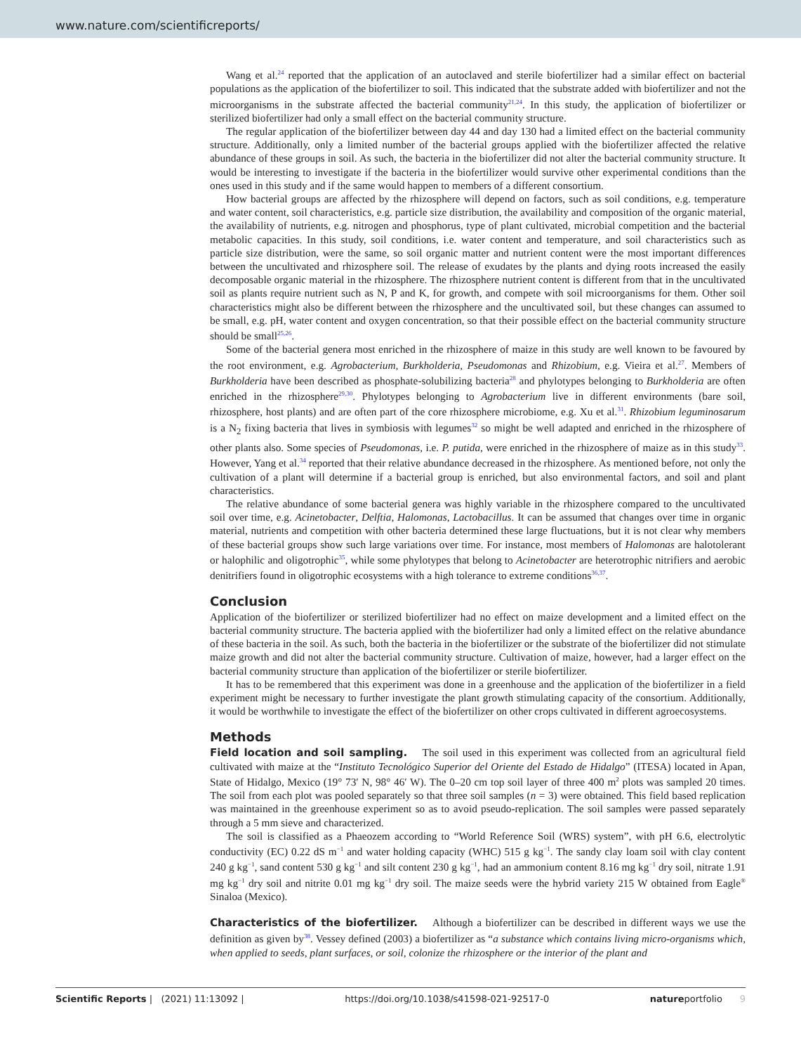www.nature.com/scientificreports/
Wang et al.<sup>24</sup> reported that the application of an autoclaved and sterile biofertilizer had a similar effect on bacterial populations as the application of the biofertilizer to soil. This indicated that the substrate added with biofertilizer and not the microorganisms in the substrate affected the bacterial community<sup>21,24</sup>. In this study, the application of biofertilizer or sterilized biofertilizer had only a small effect on the bacterial community structure.
The regular application of the biofertilizer between day 44 and day 130 had a limited effect on the bacterial community structure. Additionally, only a limited number of the bacterial groups applied with the biofertilizer affected the relative abundance of these groups in soil. As such, the bacteria in the biofertilizer did not alter the bacterial community structure. It would be interesting to investigate if the bacteria in the biofertilizer would survive other experimental conditions than the ones used in this study and if the same would happen to members of a different consortium.
How bacterial groups are affected by the rhizosphere will depend on factors, such as soil conditions, e.g. temperature and water content, soil characteristics, e.g. particle size distribution, the availability and composition of the organic material, the availability of nutrients, e.g. nitrogen and phosphorus, type of plant cultivated, microbial competition and the bacterial metabolic capacities. In this study, soil conditions, i.e. water content and temperature, and soil characteristics such as particle size distribution, were the same, so soil organic matter and nutrient content were the most important differences between the uncultivated and rhizosphere soil. The release of exudates by the plants and dying roots increased the easily decomposable organic material in the rhizosphere. The rhizosphere nutrient content is different from that in the uncultivated soil as plants require nutrient such as N, P and K, for growth, and compete with soil microorganisms for them. Other soil characteristics might also be different between the rhizosphere and the uncultivated soil, but these changes can assumed to be small, e.g. pH, water content and oxygen concentration, so that their possible effect on the bacterial community structure should be small<sup>25,26</sup>.
Some of the bacterial genera most enriched in the rhizosphere of maize in this study are well known to be favoured by the root environment, e.g. Agrobacterium, Burkholderia, Pseudomonas and Rhizobium, e.g. Vieira et al.<sup>27</sup>. Members of Burkholderia have been described as phosphate-solubilizing bacteria<sup>28</sup> and phylotypes belonging to Burkholderia are often enriched in the rhizosphere<sup>29,30</sup>. Phylotypes belonging to Agrobacterium live in different environments (bare soil, rhizosphere, host plants) and are often part of the core rhizosphere microbiome, e.g. Xu et al.<sup>31</sup>. Rhizobium leguminosarum is a N<sub>2</sub> fixing bacteria that lives in symbiosis with legumes<sup>32</sup> so might be well adapted and enriched in the rhizosphere of other plants also. Some species of Pseudomonas, i.e. P. putida, were enriched in the rhizosphere of maize as in this study<sup>33</sup>. However, Yang et al.<sup>34</sup> reported that their relative abundance decreased in the rhizosphere. As mentioned before, not only the cultivation of a plant will determine if a bacterial group is enriched, but also environmental factors, and soil and plant characteristics.
The relative abundance of some bacterial genera was highly variable in the rhizosphere compared to the uncultivated soil over time, e.g. Acinetobacter, Delftia, Halomonas, Lactobacillus. It can be assumed that changes over time in organic material, nutrients and competition with other bacteria determined these large fluctuations, but it is not clear why members of these bacterial groups show such large variations over time. For instance, most members of Halomonas are halotolerant or halophilic and oligotrophic<sup>35</sup>, while some phylotypes that belong to Acinetobacter are heterotrophic nitrifiers and aerobic denitrifiers found in oligotrophic ecosystems with a high tolerance to extreme conditions<sup>36,37</sup>.
Conclusion
Application of the biofertilizer or sterilized biofertilizer had no effect on maize development and a limited effect on the bacterial community structure. The bacteria applied with the biofertilizer had only a limited effect on the relative abundance of these bacteria in the soil. As such, both the bacteria in the biofertilizer or the substrate of the biofertilizer did not stimulate maize growth and did not alter the bacterial community structure. Cultivation of maize, however, had a larger effect on the bacterial community structure than application of the biofertilizer or sterile biofertilizer.
It has to be remembered that this experiment was done in a greenhouse and the application of the biofertilizer in a field experiment might be necessary to further investigate the plant growth stimulating capacity of the consortium. Additionally, it would be worthwhile to investigate the effect of the biofertilizer on other crops cultivated in different agroecosystems.
Methods
Field location and soil sampling. The soil used in this experiment was collected from an agricultural field cultivated with maize at the “Instituto Tecnológico Superior del Oriente del Estado de Hidalgo” (ITESA) located in Apan, State of Hidalgo, Mexico (19° 73′ N, 98° 46′ W). The 0–20 cm top soil layer of three 400 m<sup>2</sup> plots was sampled 20 times. The soil from each plot was pooled separately so that three soil samples (n = 3) were obtained. This field based replication was maintained in the greenhouse experiment so as to avoid pseudo-replication. The soil samples were passed separately through a 5 mm sieve and characterized.
The soil is classified as a Phaeozem according to “World Reference Soil (WRS) system”, with pH 6.6, electrolytic conductivity (EC) 0.22 dS m<sup>−1</sup> and water holding capacity (WHC) 515 g kg<sup>−1</sup>. The sandy clay loam soil with clay content 240 g kg<sup>−1</sup>, sand content 530 g kg<sup>−1</sup> and silt content 230 g kg<sup>−1</sup>, had an ammonium content 8.16 mg kg<sup>−1</sup> dry soil, nitrate 1.91 mg kg<sup>−1</sup> dry soil and nitrite 0.01 mg kg<sup>−1</sup> dry soil. The maize seeds were the hybrid variety 215 W obtained from Eagle<sup>®</sup> Sinaloa (Mexico).
Characteristics of the biofertilizer. Although a biofertilizer can be described in different ways we use the definition as given by<sup>38</sup>. Vessey defined (2003) a biofertilizer as “a substance which contains living micro-organisms which, when applied to seeds, plant surfaces, or soil, colonize the rhizosphere or the interior of the plant and
Scientific Reports | (2021) 11:13092 | https://doi.org/10.1038/s41598-021-92517-0 natureportfolio 9